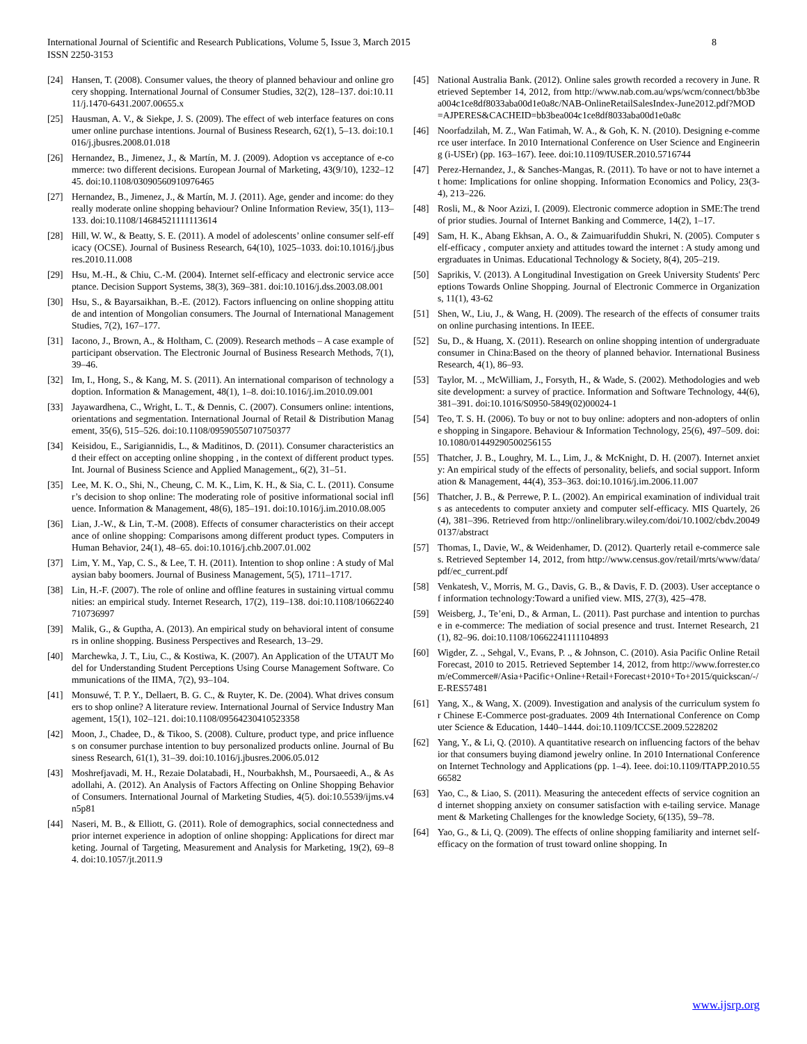International Journal of Scientific and Research Publications, Volume 5, Issue 3, March 2015
ISSN 2250-3153
8
[24] Hansen, T. (2008). Consumer values, the theory of planned behaviour and online grocery shopping. International Journal of Consumer Studies, 32(2), 128–137. doi:10.1111/j.1470-6431.2007.00655.x
[25] Hausman, A. V., & Siekpe, J. S. (2009). The effect of web interface features on consumer online purchase intentions. Journal of Business Research, 62(1), 5–13. doi:10.1016/j.jbusres.2008.01.018
[26] Hernandez, B., Jimenez, J., & Martín, M. J. (2009). Adoption vs acceptance of e-commerce: two different decisions. European Journal of Marketing, 43(9/10), 1232–1245. doi:10.1108/03090560910976465
[27] Hernandez, B., Jimenez, J., & Martín, M. J. (2011). Age, gender and income: do they really moderate online shopping behaviour? Online Information Review, 35(1), 113–133. doi:10.1108/14684521111113614
[28] Hill, W. W., & Beatty, S. E. (2011). A model of adolescents’ online consumer self-efficacy (OCSE). Journal of Business Research, 64(10), 1025–1033. doi:10.1016/j.jbusres.2010.11.008
[29] Hsu, M.-H., & Chiu, C.-M. (2004). Internet self-efficacy and electronic service acceptance. Decision Support Systems, 38(3), 369–381. doi:10.1016/j.dss.2003.08.001
[30] Hsu, S., & Bayarsaikhan, B.-E. (2012). Factors influencing on online shopping attitude and intention of Mongolian consumers. The Journal of International Management Studies, 7(2), 167–177.
[31] Iacono, J., Brown, A., & Holtham, C. (2009). Research methods – A case example of participant observation. The Electronic Journal of Business Research Methods, 7(1), 39–46.
[32] Im, I., Hong, S., & Kang, M. S. (2011). An international comparison of technology adoption. Information & Management, 48(1), 1–8. doi:10.1016/j.im.2010.09.001
[33] Jayawardhena, C., Wright, L. T., & Dennis, C. (2007). Consumers online: intentions, orientations and segmentation. International Journal of Retail & Distribution Management, 35(6), 515–526. doi:10.1108/09590550710750377
[34] Keisidou, E., Sarigiannidis, L., & Maditinos, D. (2011). Consumer characteristics and their effect on accepting online shopping , in the context of different product types. Int. Journal of Business Science and Applied Management,, 6(2), 31–51.
[35] Lee, M. K. O., Shi, N., Cheung, C. M. K., Lim, K. H., & Sia, C. L. (2011). Consumer’s decision to shop online: The moderating role of positive informational social influence. Information & Management, 48(6), 185–191. doi:10.1016/j.im.2010.08.005
[36] Lian, J.-W., & Lin, T.-M. (2008). Effects of consumer characteristics on their acceptance of online shopping: Comparisons among different product types. Computers in Human Behavior, 24(1), 48–65. doi:10.1016/j.chb.2007.01.002
[37] Lim, Y. M., Yap, C. S., & Lee, T. H. (2011). Intention to shop online : A study of Malaysian baby boomers. Journal of Business Management, 5(5), 1711–1717.
[38] Lin, H.-F. (2007). The role of online and offline features in sustaining virtual communities: an empirical study. Internet Research, 17(2), 119–138. doi:10.1108/10662240710736997
[39] Malik, G., & Guptha, A. (2013). An empirical study on behavioral intent of consumers in online shopping. Business Perspectives and Research, 13–29.
[40] Marchewka, J. T., Liu, C., & Kostiwa, K. (2007). An Application of the UTAUT Model for Understanding Student Perceptions Using Course Management Software. Communications of the IIMA, 7(2), 93–104.
[41] Monsuwé, T. P. Y., Dellaert, B. G. C., & Ruyter, K. De. (2004). What drives consumers to shop online? A literature review. International Journal of Service Industry Management, 15(1), 102–121. doi:10.1108/09564230410523358
[42] Moon, J., Chadee, D., & Tikoo, S. (2008). Culture, product type, and price influences on consumer purchase intention to buy personalized products online. Journal of Business Research, 61(1), 31–39. doi:10.1016/j.jbusres.2006.05.012
[43] Moshrefjavadi, M. H., Rezaie Dolatabadi, H., Nourbakhsh, M., Poursaeedi, A., & Asadollahi, A. (2012). An Analysis of Factors Affecting on Online Shopping Behavior of Consumers. International Journal of Marketing Studies, 4(5). doi:10.5539/ijms.v4n5p81
[44] Naseri, M. B., & Elliott, G. (2011). Role of demographics, social connectedness and prior internet experience in adoption of online shopping: Applications for direct marketing. Journal of Targeting, Measurement and Analysis for Marketing, 19(2), 69–84. doi:10.1057/jt.2011.9
[45] National Australia Bank. (2012). Online sales growth recorded a recovery in June. Retrieved September 14, 2012, from http://www.nab.com.au/wps/wcm/connect/bb3bea004c1ce8df8033aba00d1e0a8c/NAB-OnlineRetailSalesIndex-June2012.pdf?MOD=AJPERES&CACHEID=bb3bea004c1ce8df8033aba00d1e0a8c
[46] Noorfadzilah, M. Z., Wan Fatimah, W. A., & Goh, K. N. (2010). Designing e-commerce user interface. In 2010 International Conference on User Science and Engineering (i-USEr) (pp. 163–167). Ieee. doi:10.1109/IUSER.2010.5716744
[47] Perez-Hernandez, J., & Sanches-Mangas, R. (2011). To have or not to have internet at home: Implications for online shopping. Information Economics and Policy, 23(3-4), 213–226.
[48] Rosli, M., & Noor Azizi, I. (2009). Electronic commerce adoption in SME:The trend of prior studies. Journal of Internet Banking and Commerce, 14(2), 1–17.
[49] Sam, H. K., Abang Ekhsan, A. O., & Zaimuarifuddin Shukri, N. (2005). Computer self-efficacy , computer anxiety and attitudes toward the internet : A study among undergraduates in Unimas. Educational Technology & Society, 8(4), 205–219.
[50] Saprikis, V. (2013). A Longitudinal Investigation on Greek University Students' Perceptions Towards Online Shopping. Journal of Electronic Commerce in Organizations, 11(1), 43-62
[51] Shen, W., Liu, J., & Wang, H. (2009). The research of the effects of consumer traits on online purchasing intentions. In IEEE.
[52] Su, D., & Huang, X. (2011). Research on online shopping intention of undergraduate consumer in China:Based on the theory of planned behavior. International Business Research, 4(1), 86–93.
[53] Taylor, M. ., McWilliam, J., Forsyth, H., & Wade, S. (2002). Methodologies and website development: a survey of practice. Information and Software Technology, 44(6), 381–391. doi:10.1016/S0950-5849(02)00024-1
[54] Teo, T. S. H. (2006). To buy or not to buy online: adopters and non-adopters of online shopping in Singapore. Behaviour & Information Technology, 25(6), 497–509. doi:10.1080/01449290500256155
[55] Thatcher, J. B., Loughry, M. L., Lim, J., & McKnight, D. H. (2007). Internet anxiety: An empirical study of the effects of personality, beliefs, and social support. Information & Management, 44(4), 353–363. doi:10.1016/j.im.2006.11.007
[56] Thatcher, J. B., & Perrewe, P. L. (2002). An empirical examination of individual traits as antecedents to computer anxiety and computer self-efficacy. MIS Quartely, 26(4), 381–396. Retrieved from http://onlinelibrary.wiley.com/doi/10.1002/cbdv.200490137/abstract
[57] Thomas, I., Davie, W., & Weidenhamer, D. (2012). Quarterly retail e-commerce sales. Retrieved September 14, 2012, from http://www.census.gov/retail/mrts/www/data/pdf/ec_current.pdf
[58] Venkatesh, V., Morris, M. G., Davis, G. B., & Davis, F. D. (2003). User acceptance of information technology:Toward a unified view. MIS, 27(3), 425–478.
[59] Weisberg, J., Te’eni, D., & Arman, L. (2011). Past purchase and intention to purchase in e-commerce: The mediation of social presence and trust. Internet Research, 21(1), 82–96. doi:10.1108/10662241111104893
[60] Wigder, Z. ., Sehgal, V., Evans, P. ., & Johnson, C. (2010). Asia Pacific Online Retail Forecast, 2010 to 2015. Retrieved September 14, 2012, from http://www.forrester.com/eCommerce#/Asia+Pacific+Online+Retail+Forecast+2010+To+2015/quickscan/-/E-RES57481
[61] Yang, X., & Wang, X. (2009). Investigation and analysis of the curriculum system for Chinese E-Commerce post-graduates. 2009 4th International Conference on Computer Science & Education, 1440–1444. doi:10.1109/ICCSE.2009.5228202
[62] Yang, Y., & Li, Q. (2010). A quantitative research on influencing factors of the behavior that consumers buying diamond jewelry online. In 2010 International Conference on Internet Technology and Applications (pp. 1–4). Ieee. doi:10.1109/ITAPP.2010.5566582
[63] Yao, C., & Liao, S. (2011). Measuring the antecedent effects of service cognition and internet shopping anxiety on consumer satisfaction with e-tailing service. Management & Marketing Challenges for the knowledge Society, 6(135), 59–78.
[64] Yao, G., & Li, Q. (2009). The effects of online shopping familiarity and internet self-efficacy on the formation of trust toward online shopping. In
www.ijsrp.org